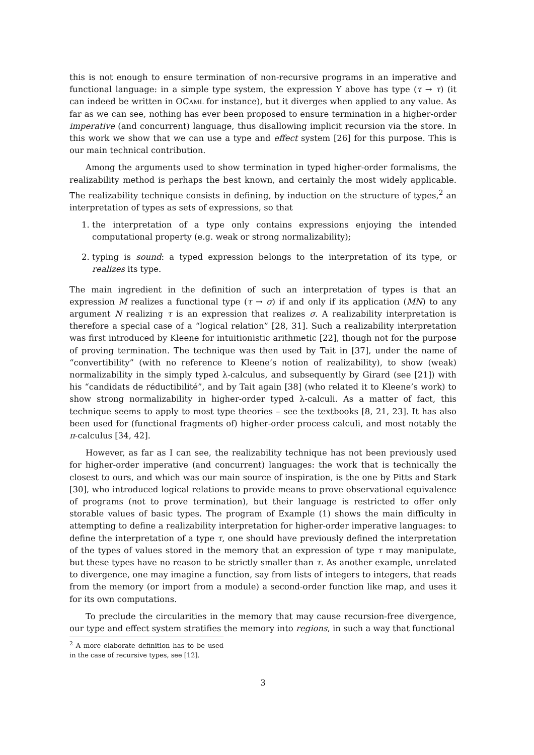this is not enough to ensure termination of non-recursive programs in an imperative and functional language: in a simple type system, the expression Υ above has type (τ → τ) (it can indeed be written in OCaml for instance), but it diverges when applied to any value. As far as we can see, nothing has ever been proposed to ensure termination in a higher-order imperative (and concurrent) language, thus disallowing implicit recursion via the store. In this work we show that we can use a type and effect system [26] for this purpose. This is our main technical contribution.
Among the arguments used to show termination in typed higher-order formalisms, the realizability method is perhaps the best known, and certainly the most widely applicable. The realizability technique consists in defining, by induction on the structure of types,<sup>2</sup> an interpretation of types as sets of expressions, so that
1. the interpretation of a type only contains expressions enjoying the intended computational property (e.g. weak or strong normalizability);
2. typing is sound: a typed expression belongs to the interpretation of its type, or realizes its type.
The main ingredient in the definition of such an interpretation of types is that an expression M realizes a functional type (τ → σ) if and only if its application (MN) to any argument N realizing τ is an expression that realizes σ. A realizability interpretation is therefore a special case of a “logical relation” [28, 31]. Such a realizability interpretation was first introduced by Kleene for intuitionistic arithmetic [22], though not for the purpose of proving termination. The technique was then used by Tait in [37], under the name of “convertibility” (with no reference to Kleene’s notion of realizability), to show (weak) normalizability in the simply typed λ-calculus, and subsequently by Girard (see [21]) with his “candidats de réductibilité”, and by Tait again [38] (who related it to Kleene’s work) to show strong normalizability in higher-order typed λ-calculi. As a matter of fact, this technique seems to apply to most type theories – see the textbooks [8, 21, 23]. It has also been used for (functional fragments of) higher-order process calculi, and most notably the π-calculus [34, 42].
However, as far as I can see, the realizability technique has not been previously used for higher-order imperative (and concurrent) languages: the work that is technically the closest to ours, and which was our main source of inspiration, is the one by Pitts and Stark [30], who introduced logical relations to provide means to prove observational equivalence of programs (not to prove termination), but their language is restricted to offer only storable values of basic types. The program of Example (1) shows the main difficulty in attempting to define a realizability interpretation for higher-order imperative languages: to define the interpretation of a type τ, one should have previously defined the interpretation of the types of values stored in the memory that an expression of type τ may manipulate, but these types have no reason to be strictly smaller than τ. As another example, unrelated to divergence, one may imagine a function, say from lists of integers to integers, that reads from the memory (or import from a module) a second-order function like map, and uses it for its own computations.
To preclude the circularities in the memory that may cause recursion-free divergence, our type and effect system stratifies the memory into regions, in such a way that functional
<sup>2</sup> A more elaborate definition has to be used in the case of recursive types, see [12].
3